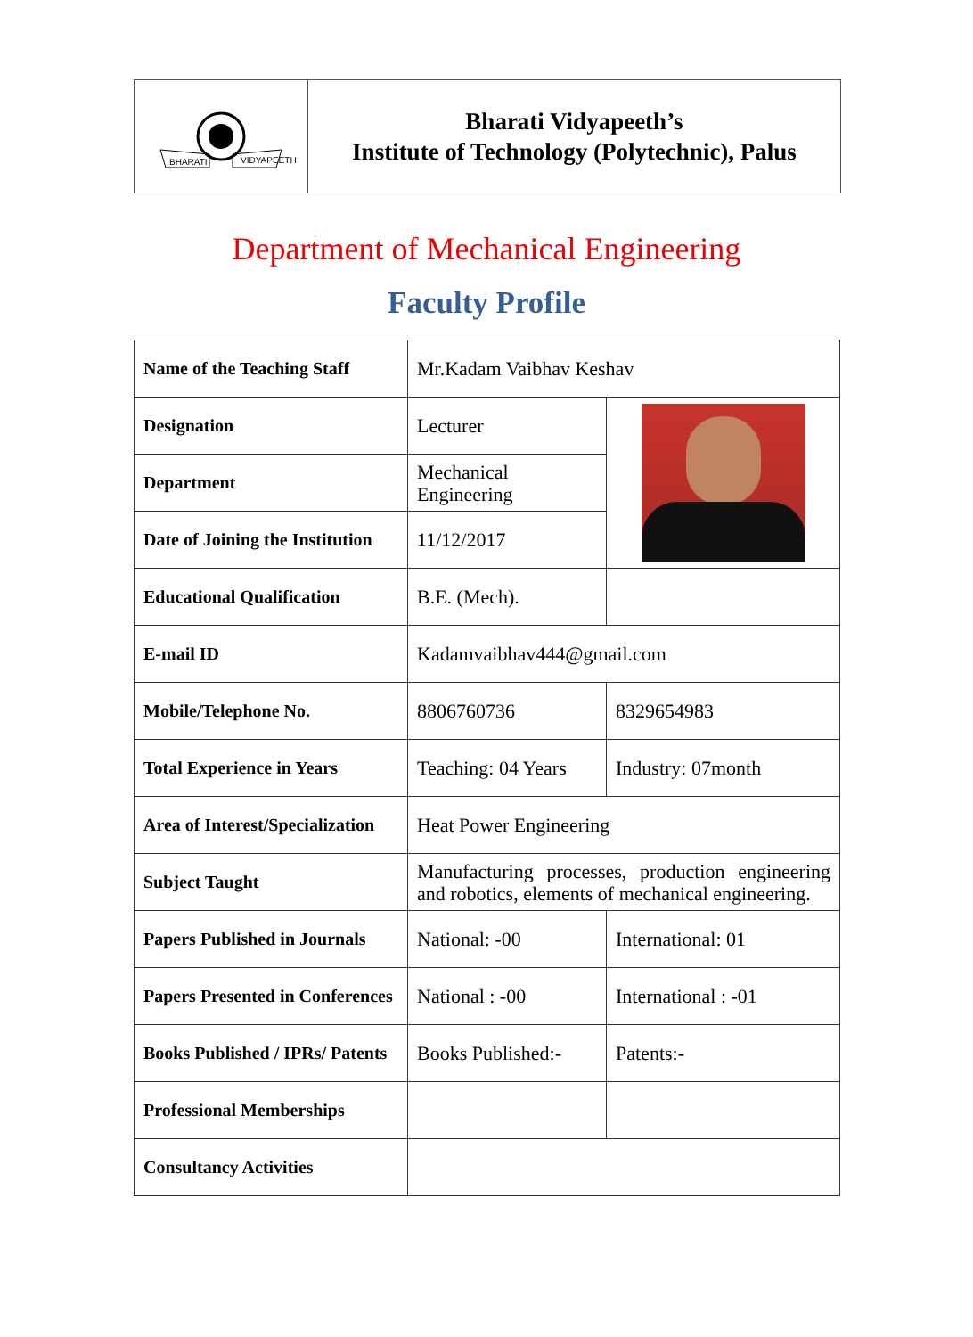BHARATI
VIDYAPEETH
Bharati Vidyapeeth’s
Institute of Technology (Polytechnic), Palus
Department of Mechanical Engineering
Faculty Profile
| Name of the Teaching Staff | Mr.Kadam Vaibhav Keshav | |
| Designation | Lecturer | |
| Department | Mechanical Engineering | |
| Date of Joining the Institution | 11/12/2017 | |
| Educational Qualification | B.E. (Mech). | |
| E-mail ID | Kadamvaibhav444@gmail.com | |
| Mobile/Telephone No. | 8806760736 | 8329654983 |
| Total Experience in Years | Teaching: 04 Years | Industry: 07month |
| Area of Interest/Specialization | Heat Power Engineering | |
| Subject Taught | Manufacturing processes, production engineering and robotics, elements of mechanical engineering. | |
| Papers Published in Journals | National: -00 | International: 01 |
| Papers Presented in Conferences | National : -00 | International : -01 |
| Books Published / IPRs/ Patents | Books Published:- | Patents:- |
| Professional Memberships | | |
| Consultancy Activities | | |